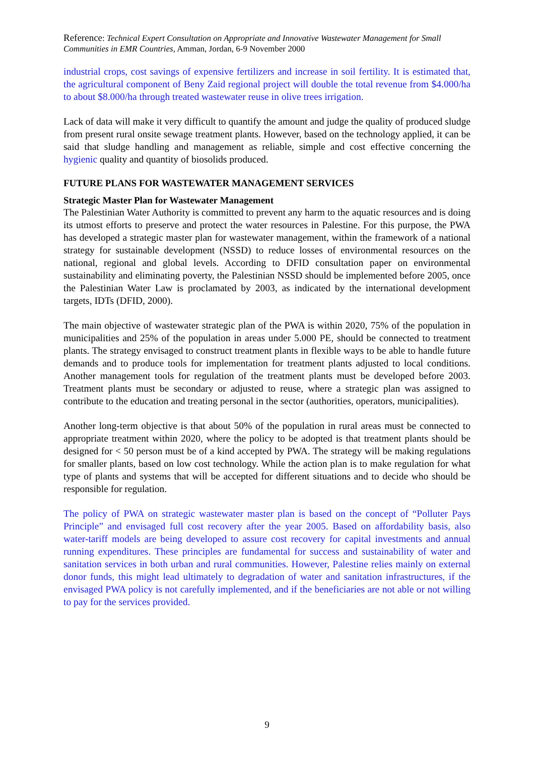Reference: Technical Expert Consultation on Appropriate and Innovative Wastewater Management for Small Communities in EMR Countries, Amman, Jordan, 6-9 November 2000
industrial crops, cost savings of expensive fertilizers and increase in soil fertility. It is estimated that, the agricultural component of Beny Zaid regional project will double the total revenue from $4.000/ha to about $8.000/ha through treated wastewater reuse in olive trees irrigation.
Lack of data will make it very difficult to quantify the amount and judge the quality of produced sludge from present rural onsite sewage treatment plants. However, based on the technology applied, it can be said that sludge handling and management as reliable, simple and cost effective concerning the hygienic quality and quantity of biosolids produced.
FUTURE PLANS FOR WASTEWATER MANAGEMENT SERVICES
Strategic Master Plan for Wastewater Management
The Palestinian Water Authority is committed to prevent any harm to the aquatic resources and is doing its utmost efforts to preserve and protect the water resources in Palestine. For this purpose, the PWA has developed a strategic master plan for wastewater management, within the framework of a national strategy for sustainable development (NSSD) to reduce losses of environmental resources on the national, regional and global levels. According to DFID consultation paper on environmental sustainability and eliminating poverty, the Palestinian NSSD should be implemented before 2005, once the Palestinian Water Law is proclamated by 2003, as indicated by the international development targets, IDTs (DFID, 2000).
The main objective of wastewater strategic plan of the PWA is within 2020, 75% of the population in municipalities and 25% of the population in areas under 5.000 PE, should be connected to treatment plants. The strategy envisaged to construct treatment plants in flexible ways to be able to handle future demands and to produce tools for implementation for treatment plants adjusted to local conditions. Another management tools for regulation of the treatment plants must be developed before 2003. Treatment plants must be secondary or adjusted to reuse, where a strategic plan was assigned to contribute to the education and treating personal in the sector (authorities, operators, municipalities).
Another long-term objective is that about 50% of the population in rural areas must be connected to appropriate treatment within 2020, where the policy to be adopted is that treatment plants should be designed for < 50 person must be of a kind accepted by PWA. The strategy will be making regulations for smaller plants, based on low cost technology. While the action plan is to make regulation for what type of plants and systems that will be accepted for different situations and to decide who should be responsible for regulation.
The policy of PWA on strategic wastewater master plan is based on the concept of “Polluter Pays Principle” and envisaged full cost recovery after the year 2005. Based on affordability basis, also water-tariff models are being developed to assure cost recovery for capital investments and annual running expenditures. These principles are fundamental for success and sustainability of water and sanitation services in both urban and rural communities. However, Palestine relies mainly on external donor funds, this might lead ultimately to degradation of water and sanitation infrastructures, if the envisaged PWA policy is not carefully implemented, and if the beneficiaries are not able or not willing to pay for the services provided.
9